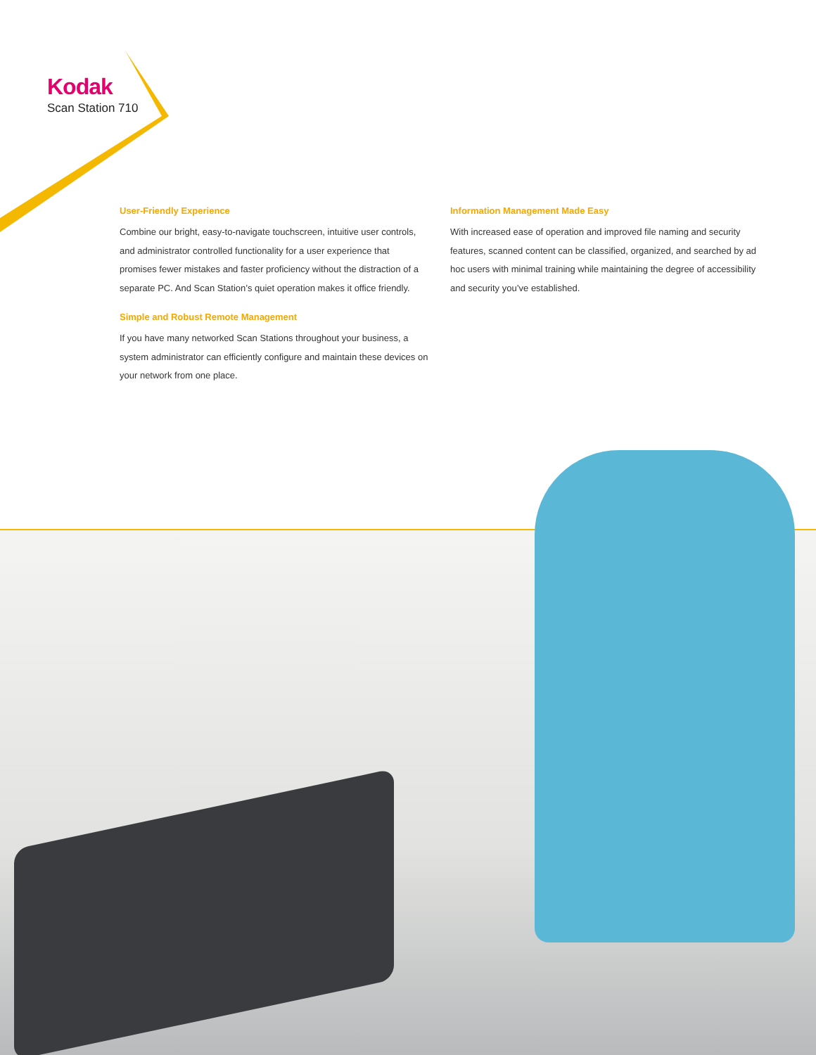Kodak
Scan Station 710
User-Friendly Experience
Combine our bright, easy-to-navigate touchscreen, intuitive user controls, and administrator controlled functionality for a user experience that promises fewer mistakes and faster proficiency without the distraction of a separate PC. And Scan Station’s quiet operation makes it office friendly.
Simple and Robust Remote Management
If you have many networked Scan Stations throughout your business, a system administrator can efficiently configure and maintain these devices on your network from one place.
Information Management Made Easy
With increased ease of operation and improved file naming and security features, scanned content can be classified, organized, and searched by ad hoc users with minimal training while maintaining the degree of accessibility and security you’ve established.